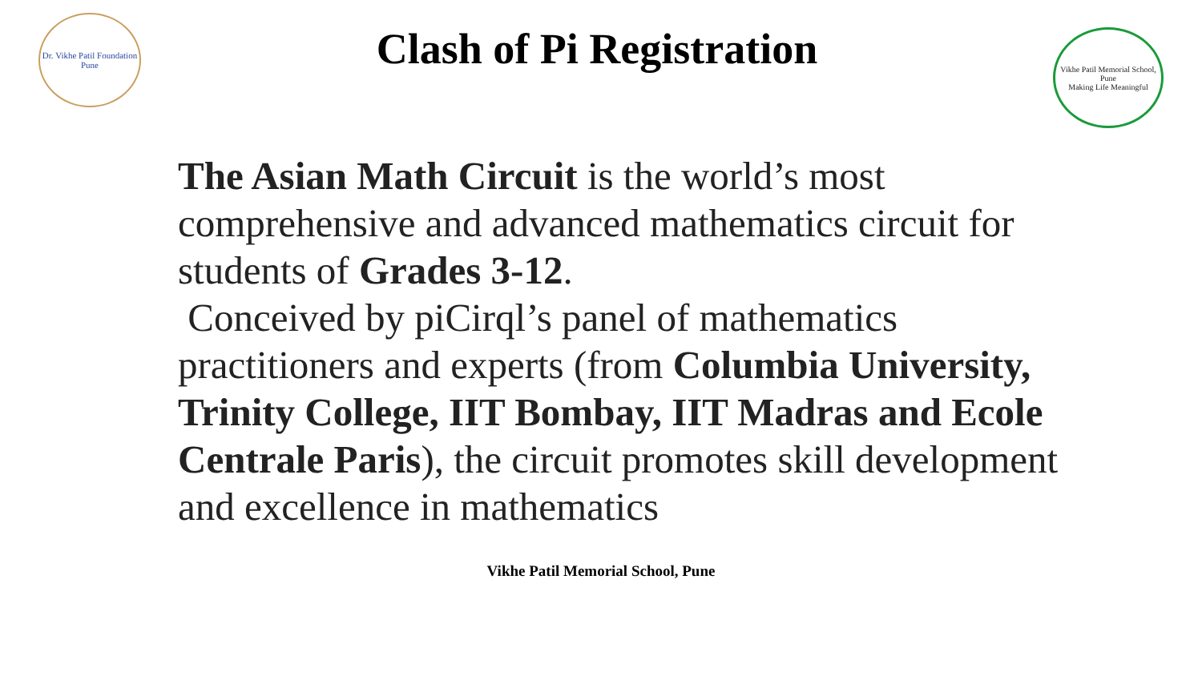Dr. Vikhe Patil Foundation
Pune
Clash of Pi Registration
Vikhe Patil Memorial School, Pune
Making Life Meaningful
The Asian Math Circuit is the world’s most comprehensive and advanced mathematics circuit for students of Grades 3-12.
Conceived by piCirql’s panel of mathematics practitioners and experts (from Columbia University, Trinity College, IIT Bombay, IIT Madras and Ecole Centrale Paris), the circuit promotes skill development and excellence in mathematics
Vikhe Patil Memorial School, Pune